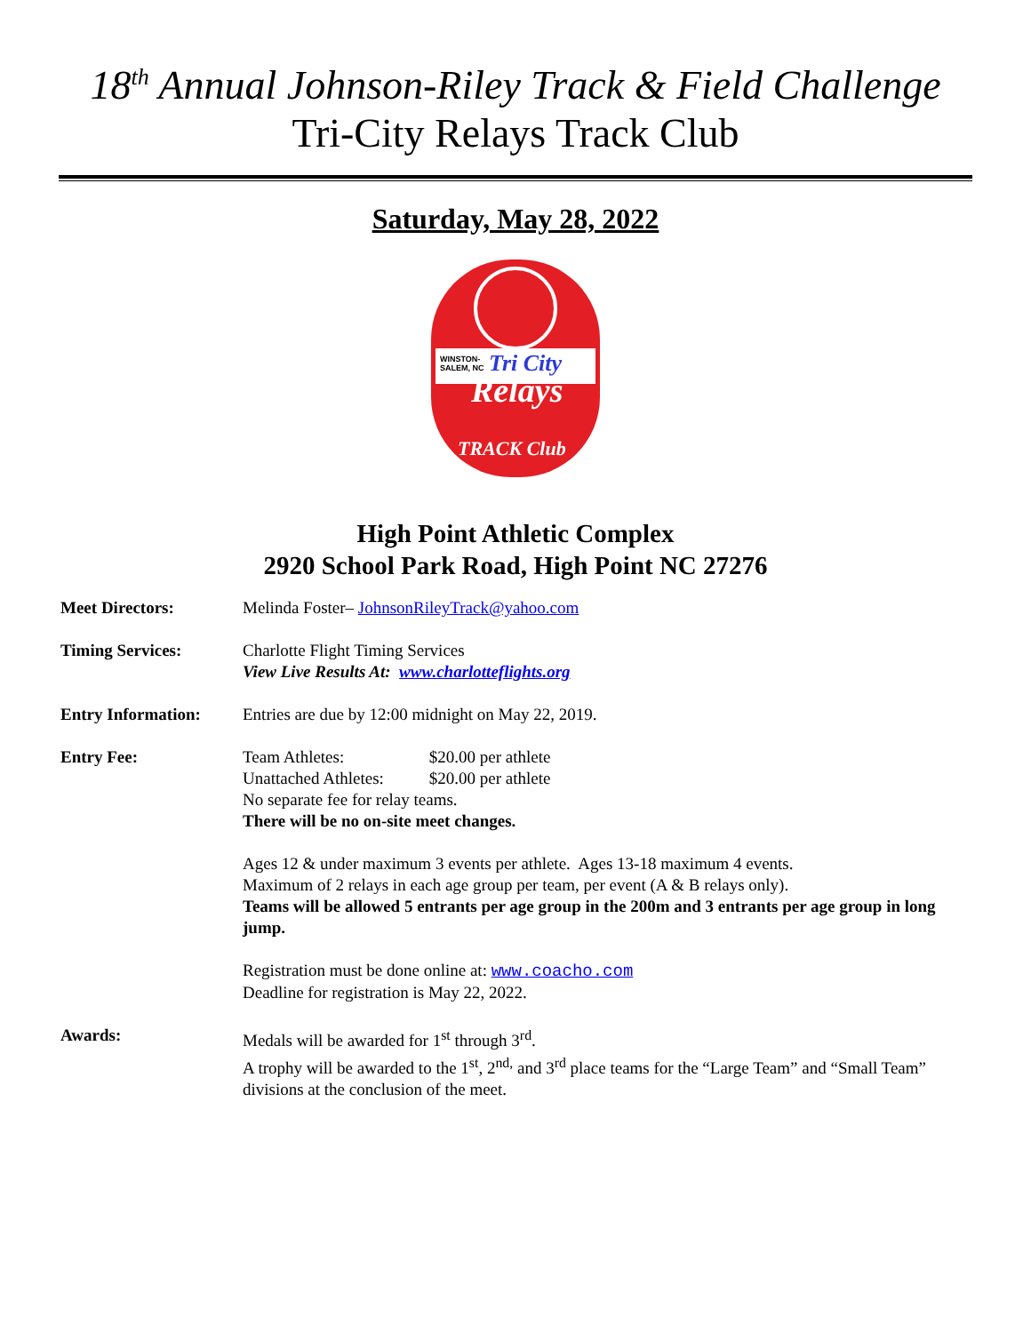18<sup>th</sup> Annual Johnson-Riley Track & Field Challenge
Tri-City Relays Track Club
Saturday, May 28, 2022
WINSTON-
SALEM, NC
Tri City
Relays
TRACK Club
High Point Athletic Complex
2920 School Park Road, High Point NC 27276
Meet Directors: Melinda Foster– JohnsonRileyTrack@yahoo.com
Timing Services: Charlotte Flight Timing Services
View Live Results At: www.charlotteflights.org
Entry Information:
Entries are due by 12:00 midnight on May 22, 2019.
Entry Fee: Team Athletes: $20.00 per athlete
Unattached Athletes: $20.00 per athlete
No separate fee for relay teams.
There will be no on-site meet changes.
Ages 12 & under maximum 3 events per athlete. Ages 13-18 maximum 4 events.
Maximum of 2 relays in each age group per team, per event (A & B relays only).
Teams will be allowed 5 entrants per age group in the 200m and 3 entrants per age group in long jump.
Registration must be done online at: www.coacho.com
Deadline for registration is May 22, 2022.
Awards: Medals will be awarded for 1<sup>st</sup> through 3<sup>rd</sup>.
A trophy will be awarded to the 1<sup>st</sup>, 2<sup>nd,</sup> and 3<sup>rd</sup> place teams for the “Large Team” and “Small Team” divisions at the conclusion of the meet.